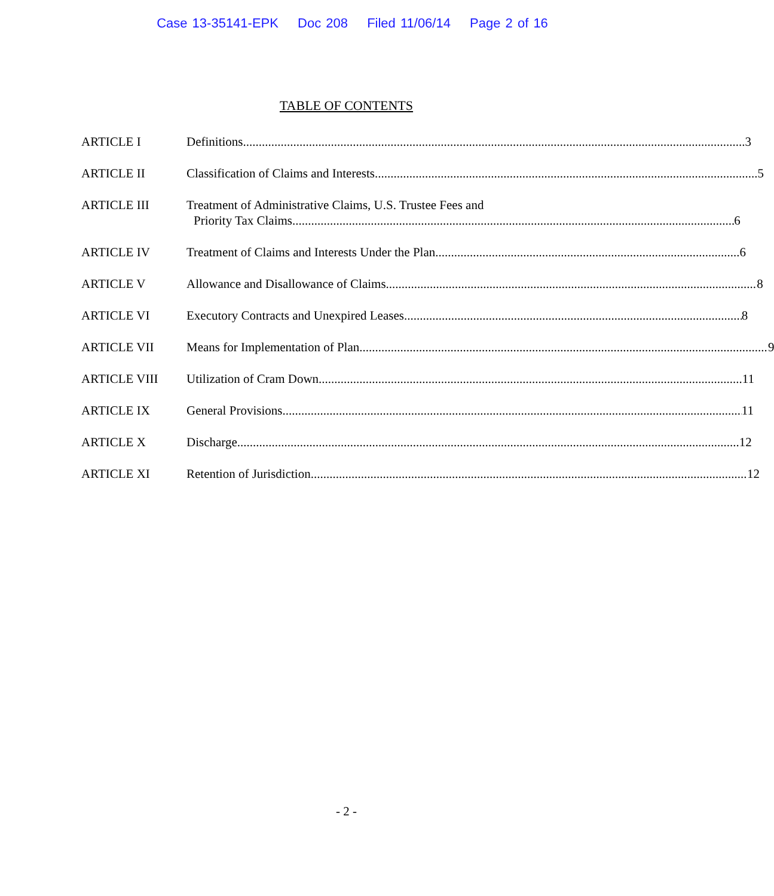Case 13-35141-EPK Doc 208 Filed 11/06/14 Page 2 of 16
TABLE OF CONTENTS
ARTICLE I Definitions 3
ARTICLE II Classification of Claims and Interests 5
ARTICLE III Treatment of Administrative Claims, U.S. Trustee Fees and
Priority Tax Claims 6
ARTICLE IV Treatment of Claims and Interests Under the Plan 6
ARTICLE V Allowance and Disallowance of Claims 8
ARTICLE VI Executory Contracts and Unexpired Leases 8
ARTICLE VII Means for Implementation of Plan 9
ARTICLE VIII Utilization of Cram Down 11
ARTICLE IX General Provisions 11
ARTICLE X Discharge 12
ARTICLE XI Retention of Jurisdiction 12
- 2 -